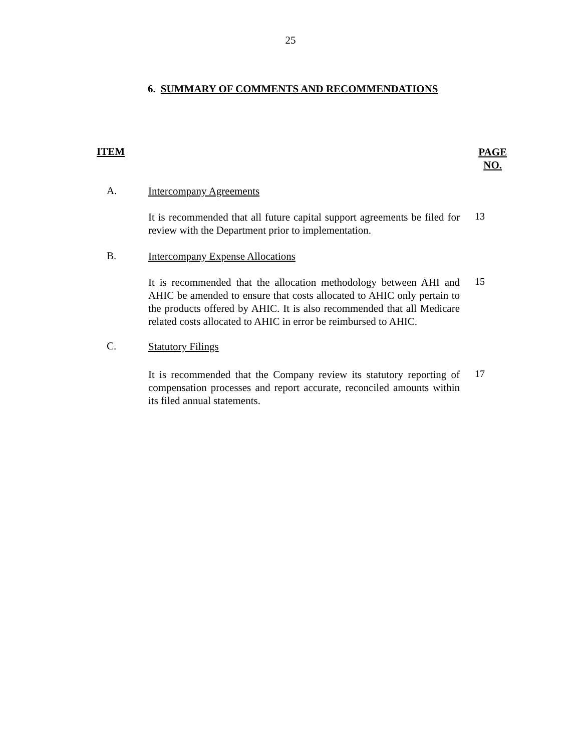25
6. SUMMARY OF COMMENTS AND RECOMMENDATIONS
ITEM
PAGE
NO.
A.
Intercompany Agreements
It is recommended that all future capital support agreements be filed for review with the Department prior to implementation.
13
B.
Intercompany Expense Allocations
It is recommended that the allocation methodology between AHI and AHIC be amended to ensure that costs allocated to AHIC only pertain to the products offered by AHIC. It is also recommended that all Medicare related costs allocated to AHIC in error be reimbursed to AHIC.
15
C.
Statutory Filings
It is recommended that the Company review its statutory reporting of compensation processes and report accurate, reconciled amounts within its filed annual statements.
17